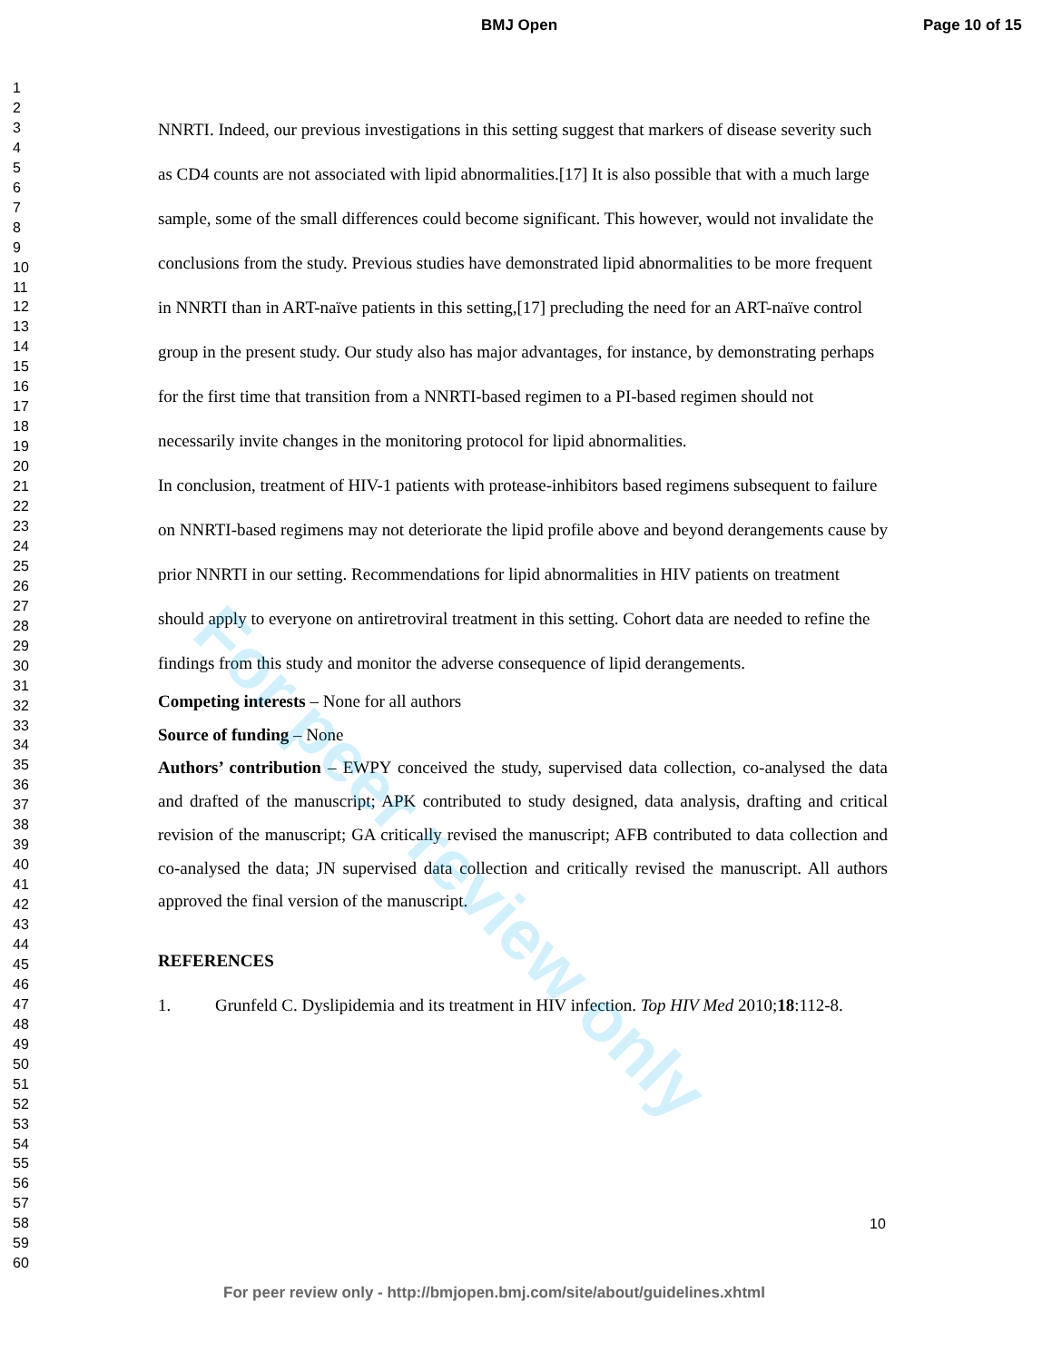BMJ Open Page 10 of 15
1
2
3
4
5
6
7
8
9
10
11
12
13
14
15
16
17
18
19
20
21
22
23
24
25
26
27
28
29
30
31
32
33
34
35
36
37
38
39
40
41
42
43
44
45
46
47
48
49
50
51
52
53
54
55
56
57
58
59
60
NNRTI. Indeed, our previous investigations in this setting suggest that markers of disease severity such as CD4 counts are not associated with lipid abnormalities.[17] It is also possible that with a much large sample, some of the small differences could become significant. This however, would not invalidate the conclusions from the study. Previous studies have demonstrated lipid abnormalities to be more frequent in NNRTI than in ART-naïve patients in this setting,[17] precluding the need for an ART-naïve control group in the present study. Our study also has major advantages, for instance, by demonstrating perhaps for the first time that transition from a NNRTI-based regimen to a PI-based regimen should not necessarily invite changes in the monitoring protocol for lipid abnormalities.
In conclusion, treatment of HIV-1 patients with protease-inhibitors based regimens subsequent to failure on NNRTI-based regimens may not deteriorate the lipid profile above and beyond derangements cause by prior NNRTI in our setting. Recommendations for lipid abnormalities in HIV patients on treatment should apply to everyone on antiretroviral treatment in this setting. Cohort data are needed to refine the findings from this study and monitor the adverse consequence of lipid derangements.
Competing interests – None for all authors
Source of funding – None
Authors’ contribution – EWPY conceived the study, supervised data collection, co-analysed the data and drafted of the manuscript; APK contributed to study designed, data analysis, drafting and critical revision of the manuscript; GA critically revised the manuscript; AFB contributed to data collection and co-analysed the data; JN supervised data collection and critically revised the manuscript. All authors approved the final version of the manuscript.
REFERENCES
1. Grunfeld C. Dyslipidemia and its treatment in HIV infection. Top HIV Med 2010;18:112-8.
For peer review only
10
For peer review only - http://bmjopen.bmj.com/site/about/guidelines.xhtml